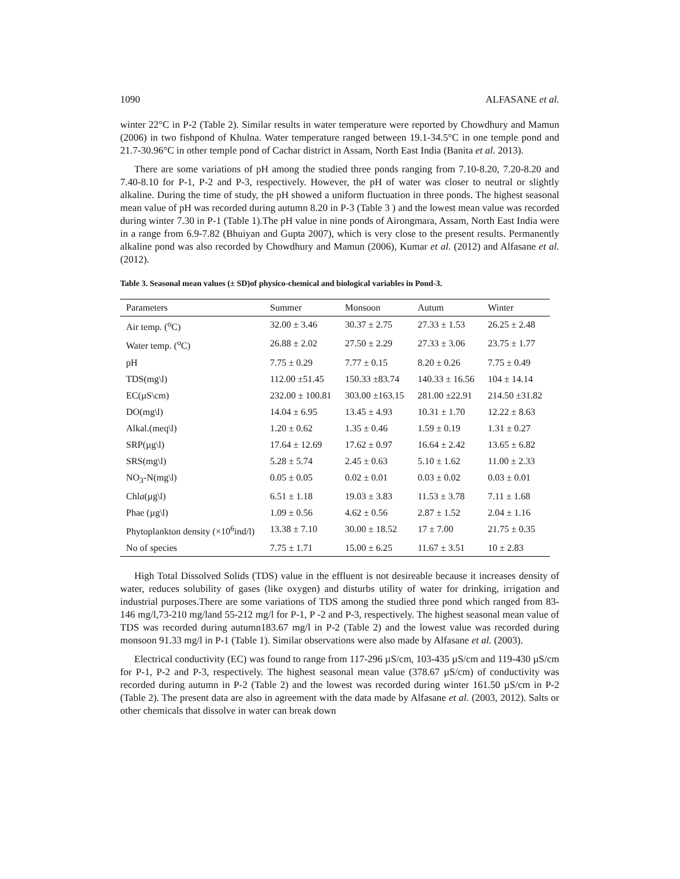1090 ALFASANE et al.
winter 22°C in P-2 (Table 2). Similar results in water temperature were reported by Chowdhury and Mamun (2006) in two fishpond of Khulna. Water temperature ranged between 19.1-34.5°C in one temple pond and 21.7-30.96°C in other temple pond of Cachar district in Assam, North East India (Banita et al. 2013).
There are some variations of pH among the studied three ponds ranging from 7.10-8.20, 7.20-8.20 and 7.40-8.10 for P-1, P-2 and P-3, respectively. However, the pH of water was closer to neutral or slightly alkaline. During the time of study, the pH showed a uniform fluctuation in three ponds. The highest seasonal mean value of pH was recorded during autumn 8.20 in P-3 (Table 3 ) and the lowest mean value was recorded during winter 7.30 in P-1 (Table 1).The pH value in nine ponds of Airongmara, Assam, North East India were in a range from 6.9-7.82 (Bhuiyan and Gupta 2007), which is very close to the present results. Permanently alkaline pond was also recorded by Chowdhury and Mamun (2006), Kumar et al. (2012) and Alfasane et al. (2012).
Table 3. Seasonal mean values (± SD)of physico-chemical and biological variables in Pond-3.
| Parameters | Summer | Monsoon | Autum | Winter |
| --- | --- | --- | --- | --- |
| Air temp. (<sup>o</sup>C) | 32.00 ± 3.46 | 30.37 ± 2.75 | 27.33 ± 1.53 | 26.25 ± 2.48 |
| Water temp. (<sup>o</sup>C) | 26.88 ± 2.02 | 27.50 ± 2.29 | 27.33 ± 3.06 | 23.75 ± 1.77 |
| pH | 7.75 ± 0.29 | 7.77 ± 0.15 | 8.20 ± 0.26 | 7.75 ± 0.49 |
| TDS(mg\l) | 112.00 ±51.45 | 150.33 ±83.74 | 140.33 ± 16.56 | 104 ± 14.14 |
| EC(µS\cm) | 232.00 ± 100.81 | 303.00 ±163.15 | 281.00 ±22.91 | 214.50 ±31.82 |
| DO(mg\l) | 14.04 ± 6.95 | 13.45 ± 4.93 | 10.31 ± 1.70 | 12.22 ± 8.63 |
| Alkal.(meq\l) | 1.20 ± 0.62 | 1.35 ± 0.46 | 1.59 ± 0.19 | 1.31 ± 0.27 |
| SRP(µg\l) | 17.64 ± 12.69 | 17.62 ± 0.97 | 16.64 ± 2.42 | 13.65 ± 6.82 |
| SRS(mg\l) | 5.28 ± 5.74 | 2.45 ± 0.63 | 5.10 ± 1.62 | 11.00 ± 2.33 |
| NO<sub>3</sub>-N(mg\l) | 0.05 ± 0.05 | 0.02 ± 0.01 | 0.03 ± 0.02 | 0.03 ± 0.01 |
| Chl a (µg\l) | 6.51 ± 1.18 | 19.03 ± 3.83 | 11.53 ± 3.78 | 7.11 ± 1.68 |
| Phae (µg\l) | 1.09 ± 0.56 | 4.62 ± 0.56 | 2.87 ± 1.52 | 2.04 ± 1.16 |
| Phytoplankton density (×10<sup>6</sup>ind/l) | 13.38 ± 7.10 | 30.00 ± 18.52 | 17 ± 7.00 | 21.75 ± 0.35 |
| No of species | 7.75 ± 1.71 | 15.00 ± 6.25 | 11.67 ± 3.51 | 10 ± 2.83 |
High Total Dissolved Solids (TDS) value in the effluent is not desireable because it increases density of water, reduces solubility of gases (like oxygen) and disturbs utility of water for drinking, irrigation and industrial purposes.There are some variations of TDS among the studied three pond which ranged from 83-146 mg/l,73-210 mg/land 55-212 mg/l for P-1, P -2 and P-3, respectively. The highest seasonal mean value of TDS was recorded during autumn183.67 mg/l in P-2 (Table 2) and the lowest value was recorded during monsoon 91.33 mg/l in P-1 (Table 1). Similar observations were also made by Alfasane et al. (2003).
Electrical conductivity (EC) was found to range from 117-296 µS/cm, 103-435 µS/cm and 119-430 µS/cm for P-1, P-2 and P-3, respectively. The highest seasonal mean value (378.67 µS/cm) of conductivity was recorded during autumn in P-2 (Table 2) and the lowest was recorded during winter 161.50 µS/cm in P-2 (Table 2). The present data are also in agreement with the data made by Alfasane et al. (2003, 2012). Salts or other chemicals that dissolve in water can break down